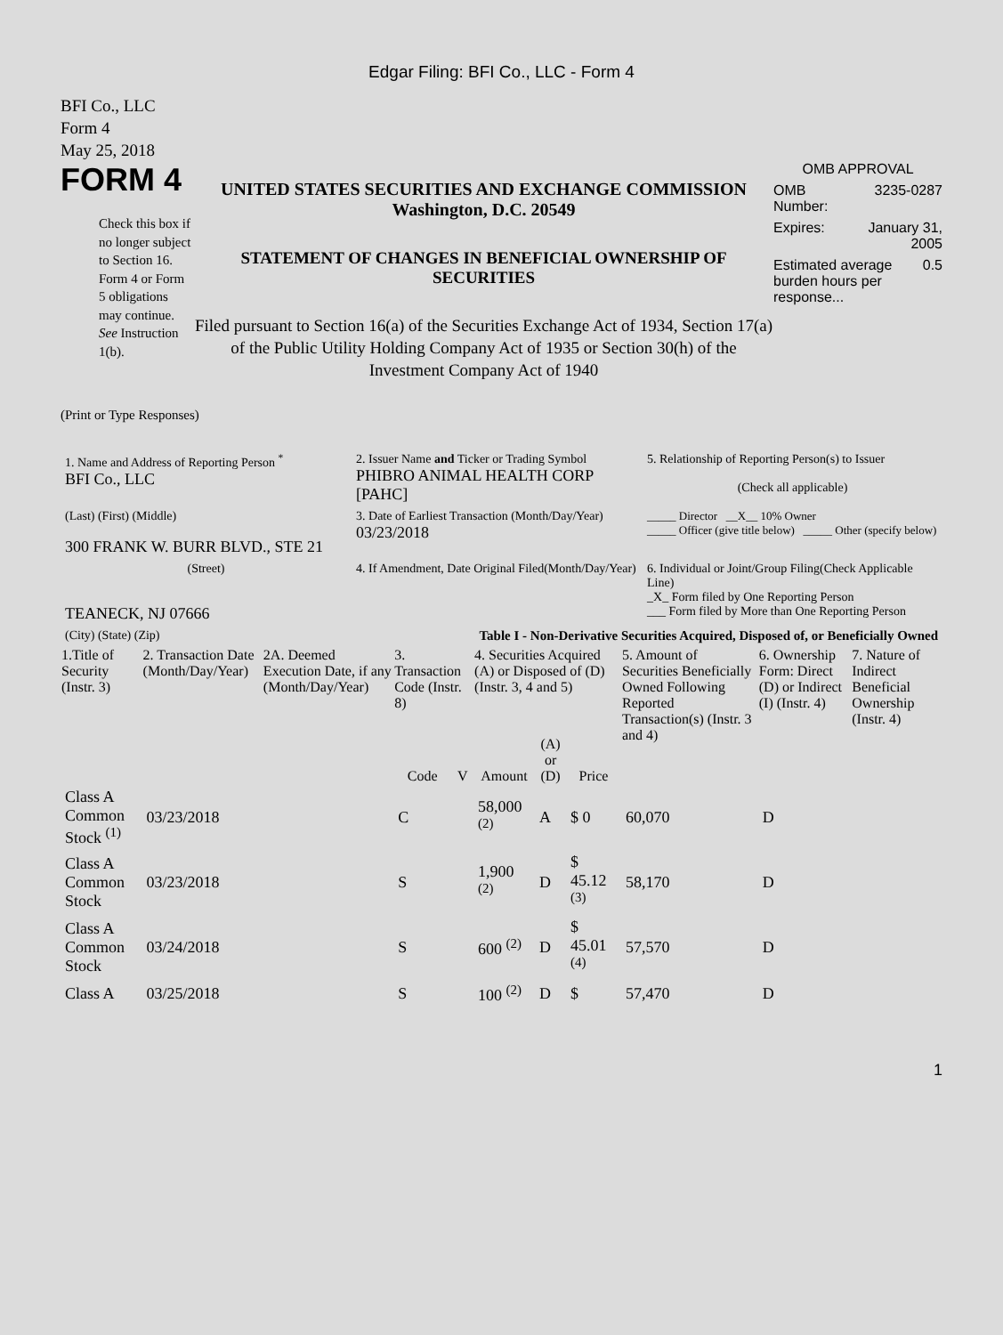Edgar Filing: BFI Co., LLC - Form 4
BFI Co., LLC
Form 4
May 25, 2018
FORM 4
Check this box if no longer subject to Section 16. Form 4 or Form 5 obligations may continue. See Instruction 1(b).
UNITED STATES SECURITIES AND EXCHANGE COMMISSION
Washington, D.C. 20549
STATEMENT OF CHANGES IN BENEFICIAL OWNERSHIP OF SECURITIES
Filed pursuant to Section 16(a) of the Securities Exchange Act of 1934, Section 17(a) of the Public Utility Holding Company Act of 1935 or Section 30(h) of the Investment Company Act of 1940
OMB APPROVAL
OMB
Number: 3235-0287
Expires: January 31,
2005
Estimated average burden hours per response... 0.5
(Print or Type Responses)
| 1. Name and Address of Reporting Person <sup>*</sup> BFI Co., LLC | 2. Issuer Name and Ticker or Trading Symbol PHIBRO ANIMAL HEALTH CORP [PAHC] | 5. Relationship of Reporting Person(s) to Issuer (Check all applicable) |
| (Last) (First) (Middle) 300 FRANK W. BURR BLVD., STE 21 | 3. Date of Earliest Transaction (Month/Day/Year) 03/23/2018 | _____ Director __X__ 10% Owner _____ Officer (give title below) _____ Other (specify below) |
| (Street) TEANECK, NJ 07666 | 4. If Amendment, Date Original Filed(Month/Day/Year) | 6. Individual or Joint/Group Filing(Check Applicable Line) _X_ Form filed by One Reporting Person ___ Form filed by More than One Reporting Person |
| (City) (State) (Zip) | Table I - Non-Derivative Securities Acquired, Disposed of, or Beneficially Owned | |
| 1.Title of Security (Instr. 3) | 2. Transaction Date (Month/Day/Year) | 2A. Deemed Execution Date, if any (Month/Day/Year) | 3. Transaction Code (Instr. 8) | | 4. Securities Acquired (A) or Disposed of (D) (Instr. 3, 4 and 5) | | | 5. Amount of Securities Beneficially Owned Following Reported Transaction(s) (Instr. 3 and 4) | 6. Ownership Form: Direct (D) or Indirect (I) (Instr. 4) | 7. Nature of Indirect Beneficial Ownership (Instr. 4) |
| --- | --- | --- | --- | --- | --- | --- | --- | --- | --- | --- |
| | | | Code | V | Amount | (A) or (D) | Price | | | |
| Class A Common Stock <sup>(1)</sup> | 03/23/2018 | | C | | 58,000 <sup>(2)</sup> | A | $ 0 | 60,070 | D | |
| Class A Common Stock | 03/23/2018 | | S | | 1,900 <sup>(2)</sup> | D | $ 45.12 <sup>(3)</sup> | 58,170 | D | |
| Class A Common Stock | 03/24/2018 | | S | | 600 <sup>(2)</sup> | D | $ 45.01 <sup>(4)</sup> | 57,570 | D | |
| Class A | 03/25/2018 | | S | | 100 <sup>(2)</sup> | D | $ | 57,470 | D | |
1